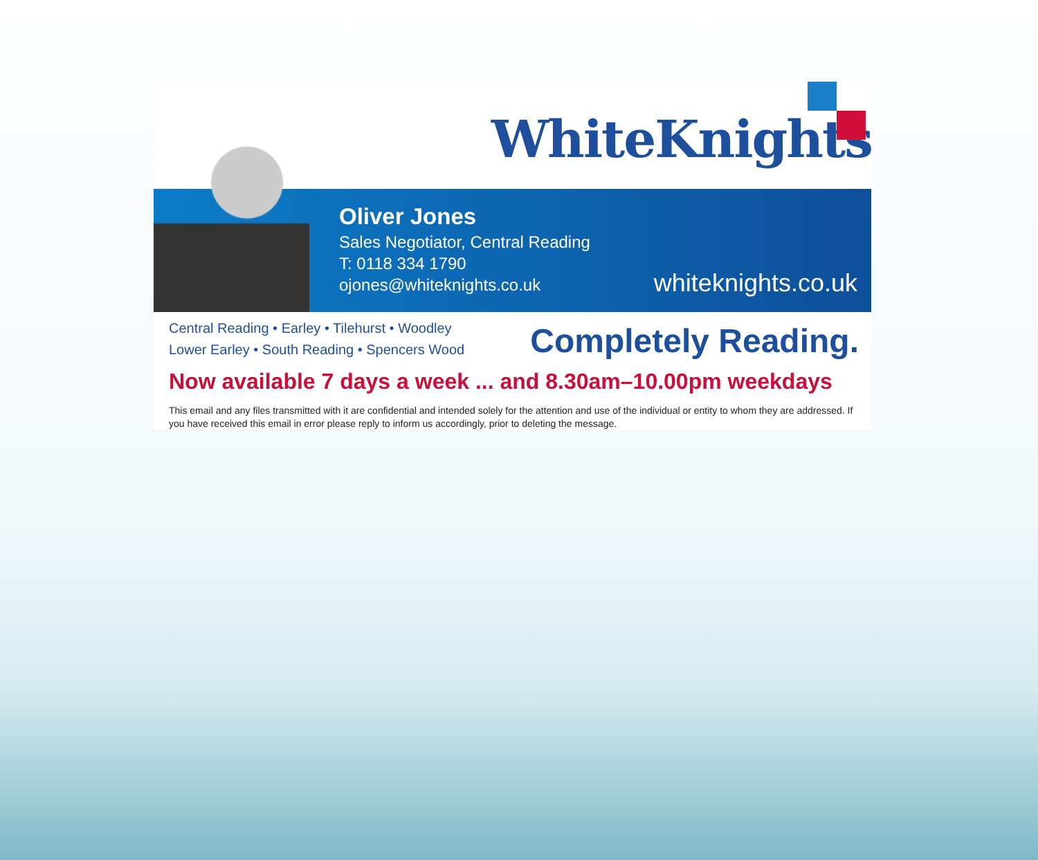WhiteKnights
Oliver Jones
Sales Negotiator, Central Reading
T: 0118 334 1790
ojones@whiteknights.co.uk
whiteknights.co.uk
Central Reading • Earley • Tilehurst • Woodley
Lower Earley • South Reading • Spencers Wood
Completely Reading.
Now available 7 days a week ... and 8.30am–10.00pm weekdays
This email and any files transmitted with it are confidential and intended solely for the attention and use of the individual or entity to whom they are addressed. If you have received this email in error please reply to inform us accordingly, prior to deleting the message.